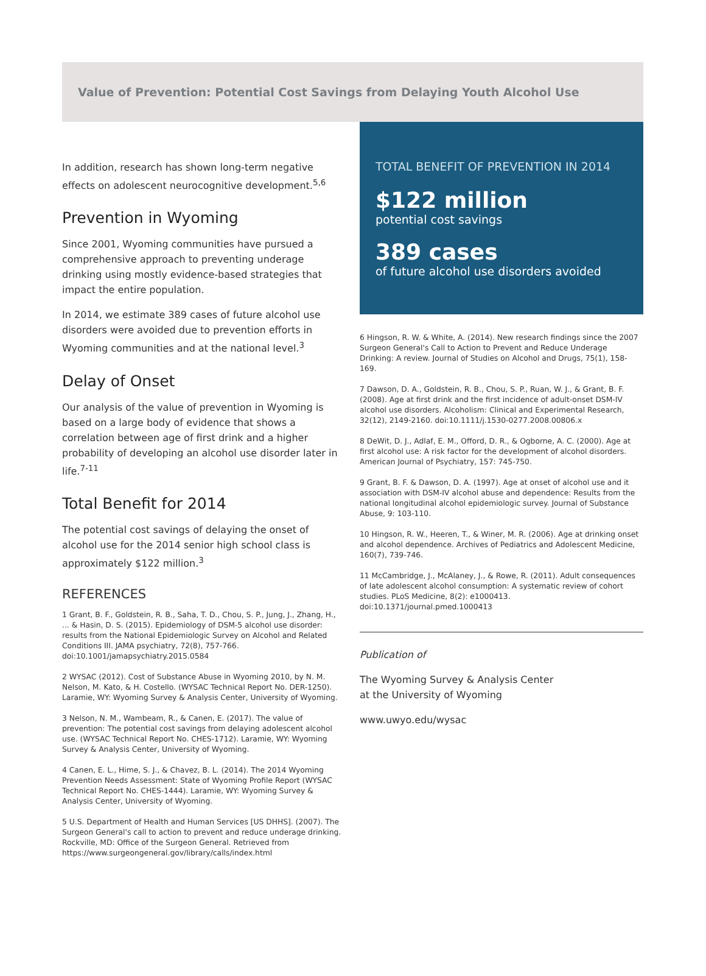Value of Prevention: Potential Cost Savings from Delaying Youth Alcohol Use
In addition, research has shown long-term negative effects on adolescent neurocognitive development.<sup>5,6</sup>
Prevention in Wyoming
Since 2001, Wyoming communities have pursued a comprehensive approach to preventing underage drinking using mostly evidence-based strategies that impact the entire population.
In 2014, we estimate 389 cases of future alcohol use disorders were avoided due to prevention efforts in Wyoming communities and at the national level.<sup>3</sup>
Delay of Onset
Our analysis of the value of prevention in Wyoming is based on a large body of evidence that shows a correlation between age of first drink and a higher probability of developing an alcohol use disorder later in life.<sup>7-11</sup>
Total Benefit for 2014
The potential cost savings of delaying the onset of alcohol use for the 2014 senior high school class is approximately $122 million.<sup>3</sup>
REFERENCES
1 Grant, B. F., Goldstein, R. B., Saha, T. D., Chou, S. P., Jung, J., Zhang, H., ... & Hasin, D. S. (2015). Epidemiology of DSM-5 alcohol use disorder: results from the National Epidemiologic Survey on Alcohol and Related Conditions III. JAMA psychiatry, 72(8), 757-766. doi:10.1001/jamapsychiatry.2015.0584
2 WYSAC (2012). Cost of Substance Abuse in Wyoming 2010, by N. M. Nelson, M. Kato, & H. Costello. (WYSAC Technical Report No. DER-1250). Laramie, WY: Wyoming Survey & Analysis Center, University of Wyoming.
3 Nelson, N. M., Wambeam, R., & Canen, E. (2017). The value of prevention: The potential cost savings from delaying adolescent alcohol use. (WYSAC Technical Report No. CHES-1712). Laramie, WY: Wyoming Survey & Analysis Center, University of Wyoming.
4 Canen, E. L., Hime, S. J., & Chavez, B. L. (2014). The 2014 Wyoming Prevention Needs Assessment: State of Wyoming Profile Report (WYSAC Technical Report No. CHES-1444). Laramie, WY: Wyoming Survey & Analysis Center, University of Wyoming.
5 U.S. Department of Health and Human Services [US DHHS]. (2007). The Surgeon General's call to action to prevent and reduce underage drinking. Rockville, MD: Office of the Surgeon General. Retrieved from https://www.surgeongeneral.gov/library/calls/index.html
TOTAL BENEFIT OF PREVENTION IN 2014
$122 million
potential cost savings
389 cases
of future alcohol use disorders avoided
6 Hingson, R. W. & White, A. (2014). New research findings since the 2007 Surgeon General's Call to Action to Prevent and Reduce Underage Drinking: A review. Journal of Studies on Alcohol and Drugs, 75(1), 158-169.
7 Dawson, D. A., Goldstein, R. B., Chou, S. P., Ruan, W. J., & Grant, B. F. (2008). Age at first drink and the first incidence of adult-onset DSM-IV alcohol use disorders. Alcoholism: Clinical and Experimental Research, 32(12), 2149-2160. doi:10.1111/j.1530-0277.2008.00806.x
8 DeWit, D. J., Adlaf, E. M., Offord, D. R., & Ogborne, A. C. (2000). Age at first alcohol use: A risk factor for the development of alcohol disorders. American Journal of Psychiatry, 157: 745-750.
9 Grant, B. F. & Dawson, D. A. (1997). Age at onset of alcohol use and it association with DSM-IV alcohol abuse and dependence: Results from the national longitudinal alcohol epidemiologic survey. Journal of Substance Abuse, 9: 103-110.
10 Hingson, R. W., Heeren, T., & Winer, M. R. (2006). Age at drinking onset and alcohol dependence. Archives of Pediatrics and Adolescent Medicine, 160(7), 739-746.
11 McCambridge, J., McAlaney, J., & Rowe, R. (2011). Adult consequences of late adolescent alcohol consumption: A systematic review of cohort studies. PLoS Medicine, 8(2): e1000413. doi:10.1371/journal.pmed.1000413
Publication of
The Wyoming Survey & Analysis Center
at the University of Wyoming
www.uwyo.edu/wysac